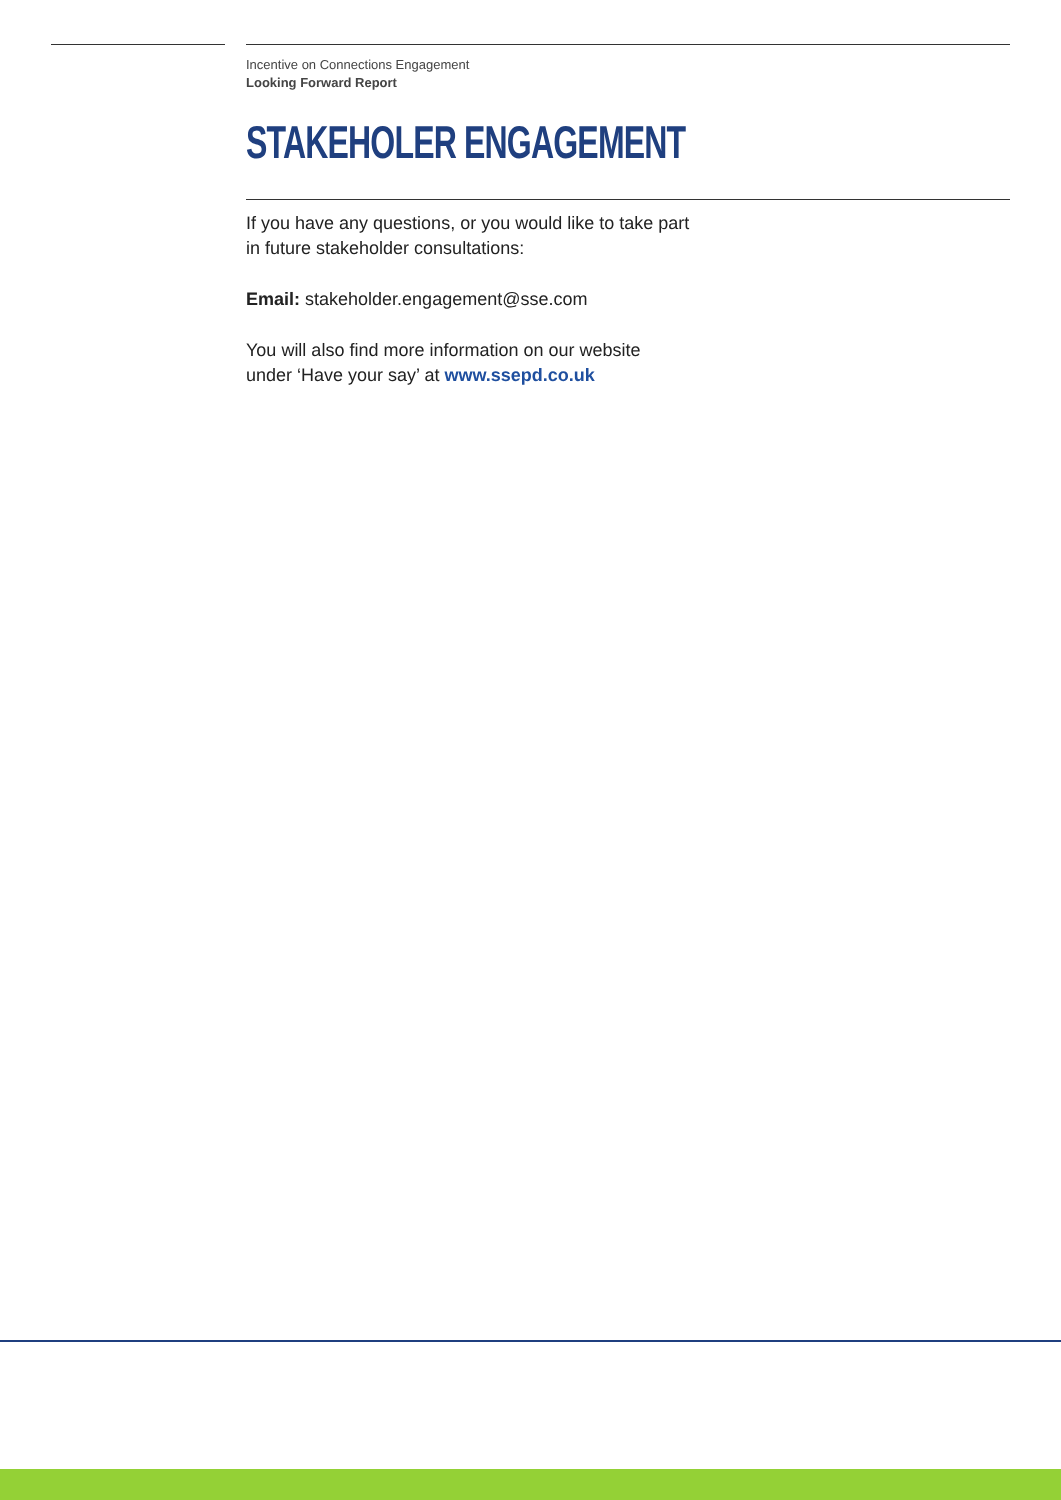Incentive on Connections Engagement
Looking Forward Report
STAKEHOLER ENGAGEMENT
If you have any questions, or you would like to take part
in future stakeholder consultations:
Email: stakeholder.engagement@sse.com
You will also find more information on our website
under ‘Have your say’ at www.ssepd.co.uk